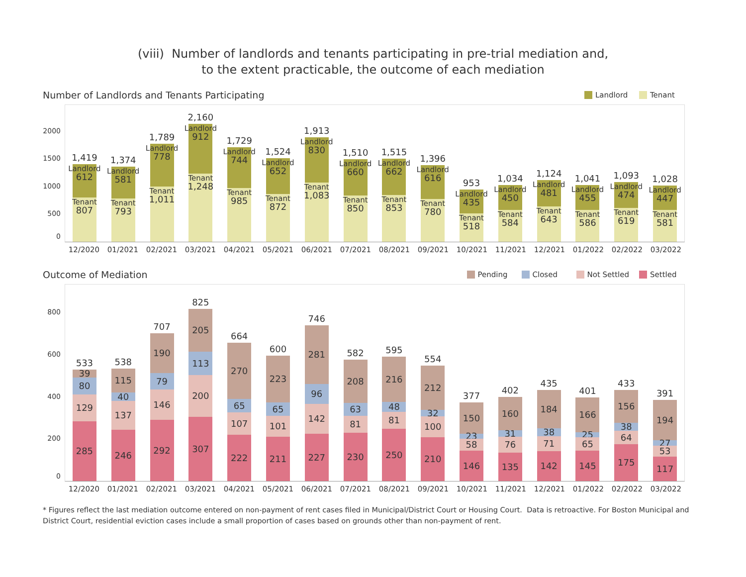(viii) Number of landlords and tenants participating in pre-trial mediation and,
to the extent practicable, the outcome of each mediation
Number of Landlords and Tenants Participating
Landlord Tenant
2000
1500
1000
500
0
1,419
Landlord
612
Tenant
807
1,374
Landlord
581
Tenant
793
1,789
Landlord
778
Tenant
1,011
2,160
Landlord
912
Tenant
1,248
1,729
Landlord
744
Tenant
985
1,524
Landlord
652
Tenant
872
1,913
Landlord
830
Tenant
1,083
1,510
Landlord
660
Tenant
850
1,515
Landlord
662
Tenant
853
1,396
Landlord
616
Tenant
780
953
Landlord
435
Tenant
518
1,034
Landlord
450
Tenant
584
1,124
Landlord
481
Tenant
643
1,041
Landlord
455
Tenant
586
1,093
Landlord
474
Tenant
619
1,028
Landlord
447
Tenant
581
12/2020 01/2021 02/2021 03/2021 04/2021 05/2021 06/2021 07/2021 08/2021 09/2021 10/2021 11/2021 12/2021 01/2022 02/2022 03/2022
Outcome of Mediation
Pending Closed Not Settled Settled
800
600
400
200
0
533
39
80
129
285
538
115
40
137
246
707
190
79
146
292
825
205
113
200
307
664
270
65
107
222
600
223
65
101
211
746
281
96
142
227
582
208
63
81
230
595
216
48
81
250
554
212
32
100
210
377
150
23
58
146
402
160
31
76
135
435
184
38
71
142
401
166
25
65
145
433
156
38
64
175
391
194
27
53
117
12/2020 01/2021 02/2021 03/2021 04/2021 05/2021 06/2021 07/2021 08/2021 09/2021 10/2021 11/2021 12/2021 01/2022 02/2022 03/2022
* Figures reflect the last mediation outcome entered on non-payment of rent cases filed in Municipal/District Court or Housing Court. Data is retroactive. For Boston Municipal and District Court, residential eviction cases include a small proportion of cases based on grounds other than non-payment of rent.